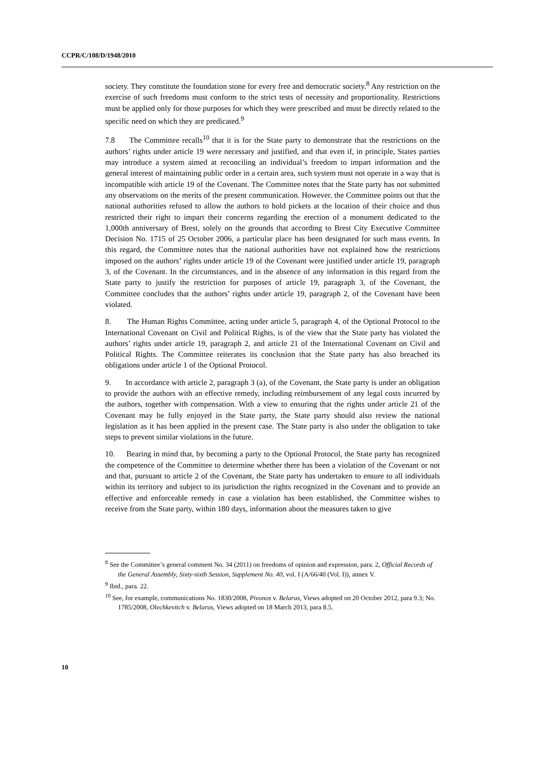CCPR/C/108/D/1948/2010
society. They constitute the foundation stone for every free and democratic society.<sup>8</sup> Any restriction on the exercise of such freedoms must conform to the strict tests of necessity and proportionality. Restrictions must be applied only for those purposes for which they were prescribed and must be directly related to the specific need on which they are predicated.<sup>9</sup>
7.8 The Committee recalls<sup>10</sup> that it is for the State party to demonstrate that the restrictions on the authors’ rights under article 19 were necessary and justified, and that even if, in principle, States parties may introduce a system aimed at reconciling an individual’s freedom to impart information and the general interest of maintaining public order in a certain area, such system must not operate in a way that is incompatible with article 19 of the Covenant. The Committee notes that the State party has not submitted any observations on the merits of the present communication. However, the Committee points out that the national authorities refused to allow the authors to hold pickets at the location of their choice and thus restricted their right to impart their concerns regarding the erection of a monument dedicated to the 1,000th anniversary of Brest, solely on the grounds that according to Brest City Executive Committee Decision No. 1715 of 25 October 2006, a particular place has been designated for such mass events. In this regard, the Committee notes that the national authorities have not explained how the restrictions imposed on the authors’ rights under article 19 of the Covenant were justified under article 19, paragraph 3, of the Covenant. In the circumstances, and in the absence of any information in this regard from the State party to justify the restriction for purposes of article 19, paragraph 3, of the Covenant, the Committee concludes that the authors’ rights under article 19, paragraph 2, of the Covenant have been violated.
8. The Human Rights Committee, acting under article 5, paragraph 4, of the Optional Protocol to the International Covenant on Civil and Political Rights, is of the view that the State party has violated the authors’ rights under article 19, paragraph 2, and article 21 of the International Covenant on Civil and Political Rights. The Committee reiterates its conclusion that the State party has also breached its obligations under article 1 of the Optional Protocol.
9. In accordance with article 2, paragraph 3 (a), of the Covenant, the State party is under an obligation to provide the authors with an effective remedy, including reimbursement of any legal costs incurred by the authors, together with compensation. With a view to ensuring that the rights under article 21 of the Covenant may be fully enjoyed in the State party, the State party should also review the national legislation as it has been applied in the present case. The State party is also under the obligation to take steps to prevent similar violations in the future.
10. Bearing in mind that, by becoming a party to the Optional Protocol, the State party has recognized the competence of the Committee to determine whether there has been a violation of the Covenant or not and that, pursuant to article 2 of the Covenant, the State party has undertaken to ensure to all individuals within its territory and subject to its jurisdiction the rights recognized in the Covenant and to provide an effective and enforceable remedy in case a violation has been established, the Committee wishes to receive from the State party, within 180 days, information about the measures taken to give
<sup>8</sup> See the Committee’s general comment No. 34 (2011) on freedoms of opinion and expression, para. 2, Official Records of the General Assembly, Sixty-sixth Session, Supplement No. 40, vol. I (A/66/40 (Vol. I)), annex V.
<sup>9</sup> Ibid., para. 22.
<sup>10</sup> See, for example, communications No. 1830/2008, Pivonos v. Belarus, Views adopted on 20 October 2012, para 9.3; No. 1785/2008, Olechkevitch v. Belarus, Views adopted on 18 March 2013, para 8.5.
10